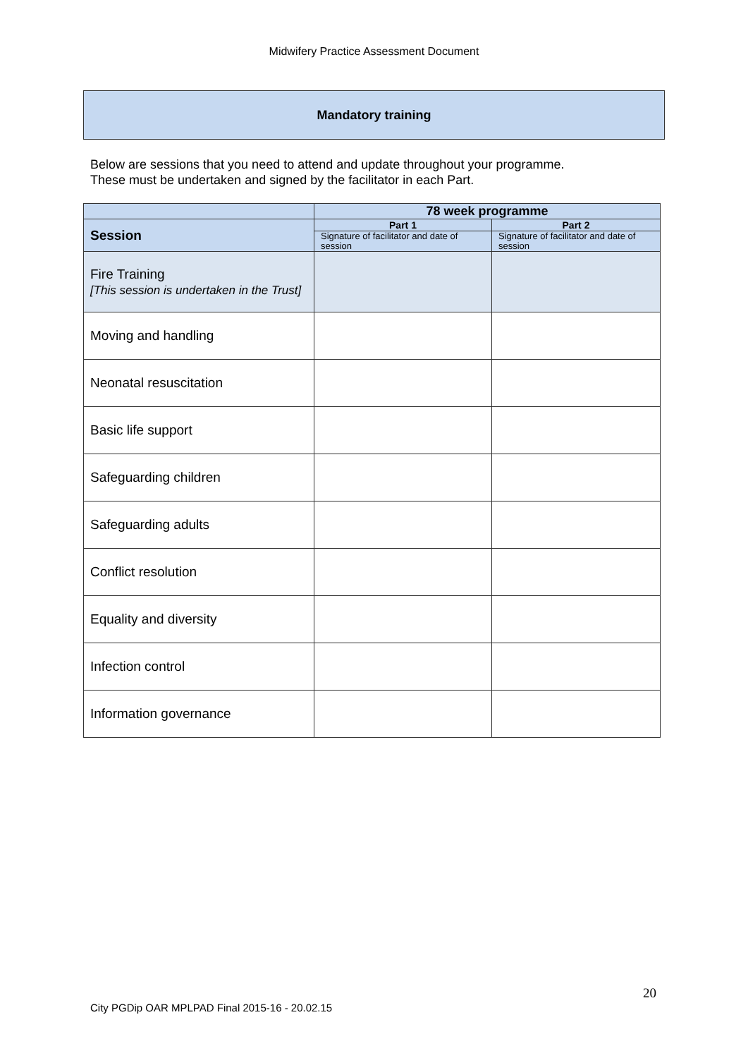Midwifery Practice Assessment Document
Mandatory training
Below are sessions that you need to attend and update throughout your programme.
These must be undertaken and signed by the facilitator in each Part.
| | 78 week programme | |
| --- | --- | --- |
| Session | Part 1 | Part 2 |
| | Signature of facilitator and date of session | Signature of facilitator and date of session |
| Fire Training [This session is undertaken in the Trust] | | |
| Moving and handling | | |
| Neonatal resuscitation | | |
| Basic life support | | |
| Safeguarding children | | |
| Safeguarding adults | | |
| Conflict resolution | | |
| Equality and diversity | | |
| Infection control | | |
| Information governance | | |
20
City PGDip OAR MPLPAD Final 2015-16 - 20.02.15